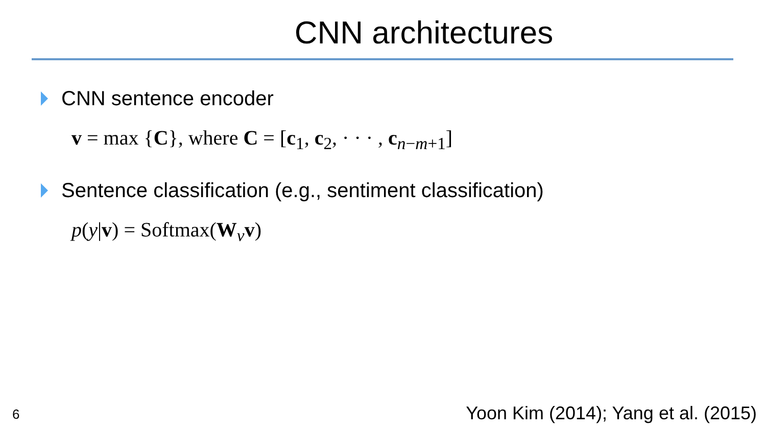CNN architectures
CNN sentence encoder
v = max {C}, where C = [c<sub>1</sub>, c<sub>2</sub>, · · · , c<sub>n−m+1</sub>]
Sentence classification (e.g., sentiment classification)
p(y|v) = Softmax(W<sub>v</sub>v)
6
Yoon Kim (2014); Yang et al. (2015)